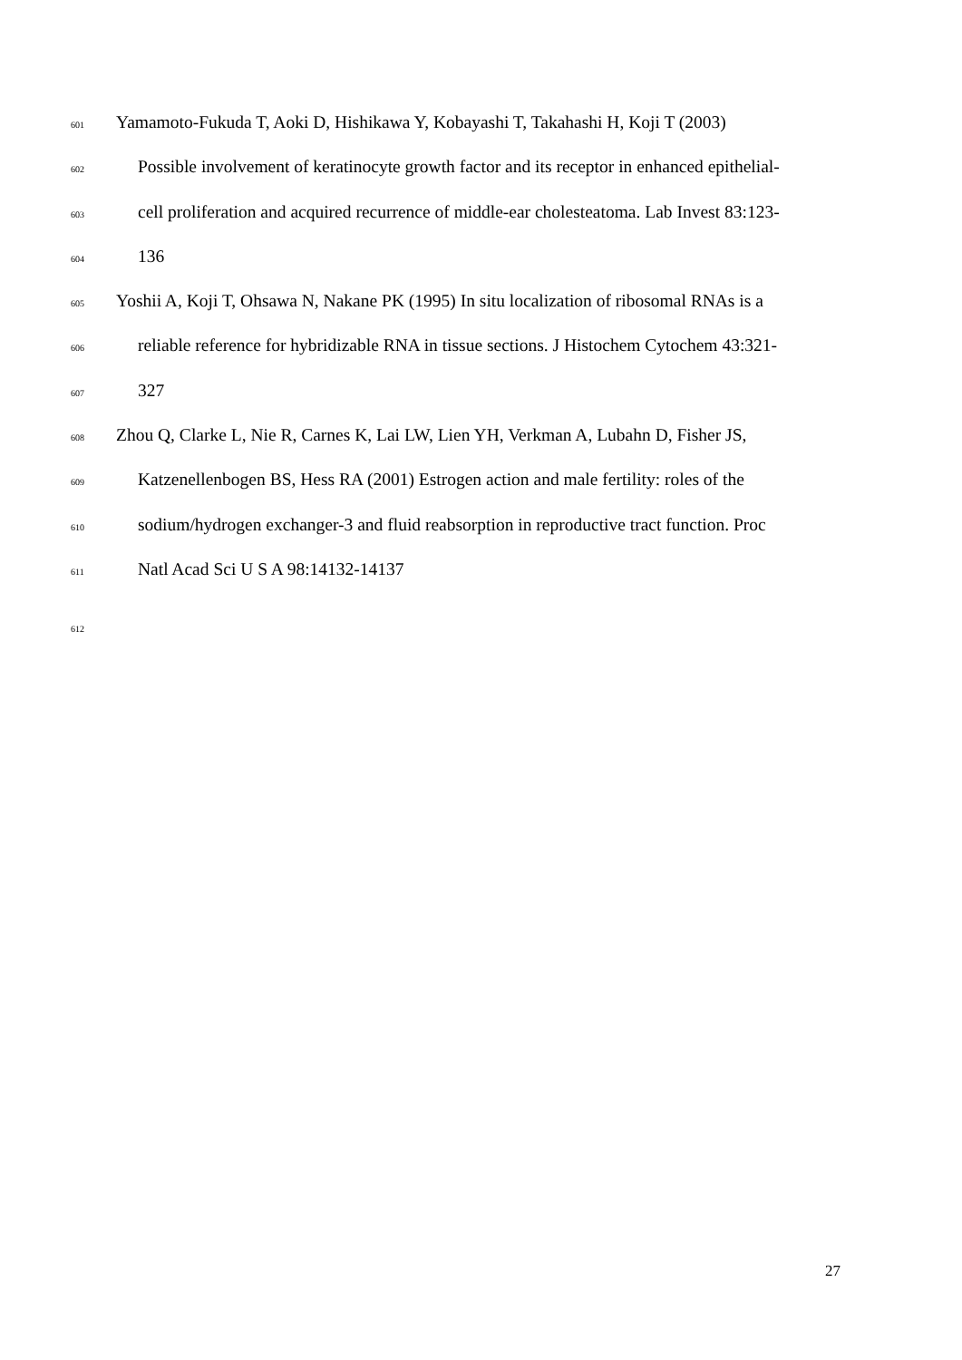601 Yamamoto-Fukuda T, Aoki D, Hishikawa Y, Kobayashi T, Takahashi H, Koji T (2003)
602 Possible involvement of keratinocyte growth factor and its receptor in enhanced epithelial-
603 cell proliferation and acquired recurrence of middle-ear cholesteatoma. Lab Invest 83:123-
604 136
605 Yoshii A, Koji T, Ohsawa N, Nakane PK (1995) In situ localization of ribosomal RNAs is a
606 reliable reference for hybridizable RNA in tissue sections. J Histochem Cytochem 43:321-
607 327
608 Zhou Q, Clarke L, Nie R, Carnes K, Lai LW, Lien YH, Verkman A, Lubahn D, Fisher JS,
609 Katzenellenbogen BS, Hess RA (2001) Estrogen action and male fertility: roles of the
610 sodium/hydrogen exchanger-3 and fluid reabsorption in reproductive tract function. Proc
611 Natl Acad Sci U S A 98:14132-14137
612
27